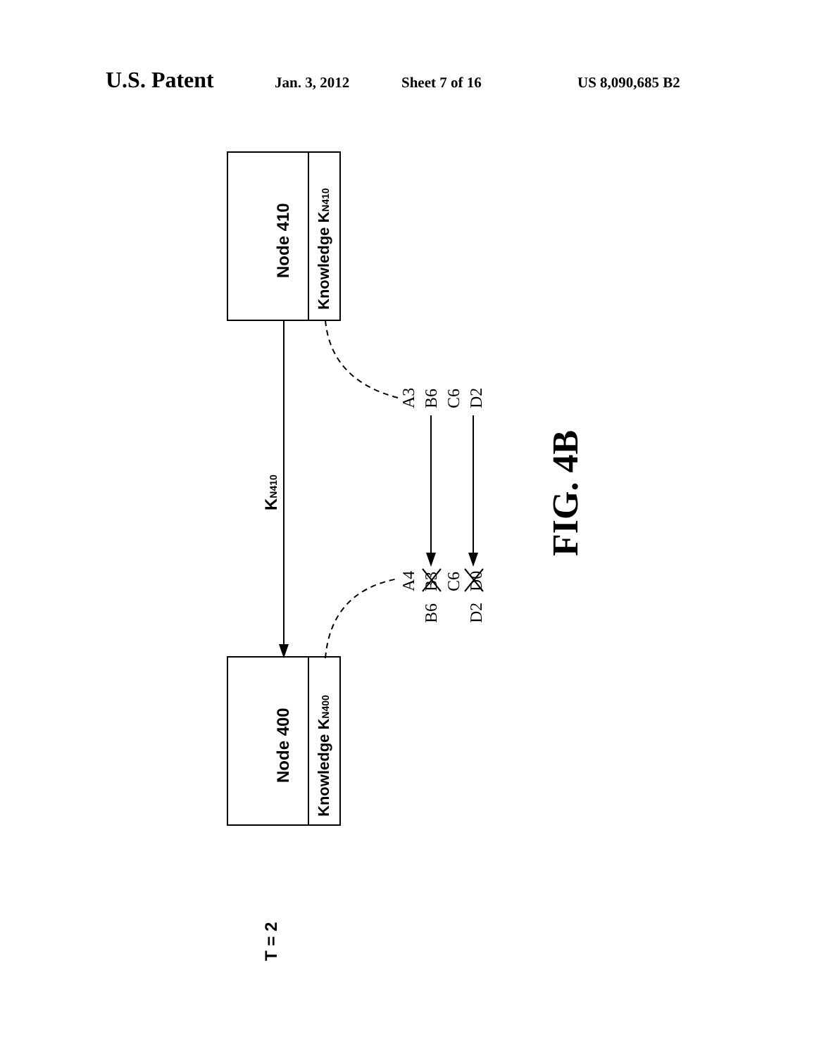U.S. Patent Jan. 3, 2012 Sheet 7 of 16 US 8,090,685 B2
Node 410
Knowledge KN410
Node 400
Knowledge KN400
KN410
T = 2
A3
B6
C6
D2
A4
B3
C6
D0
B6
D2
FIG. 4B